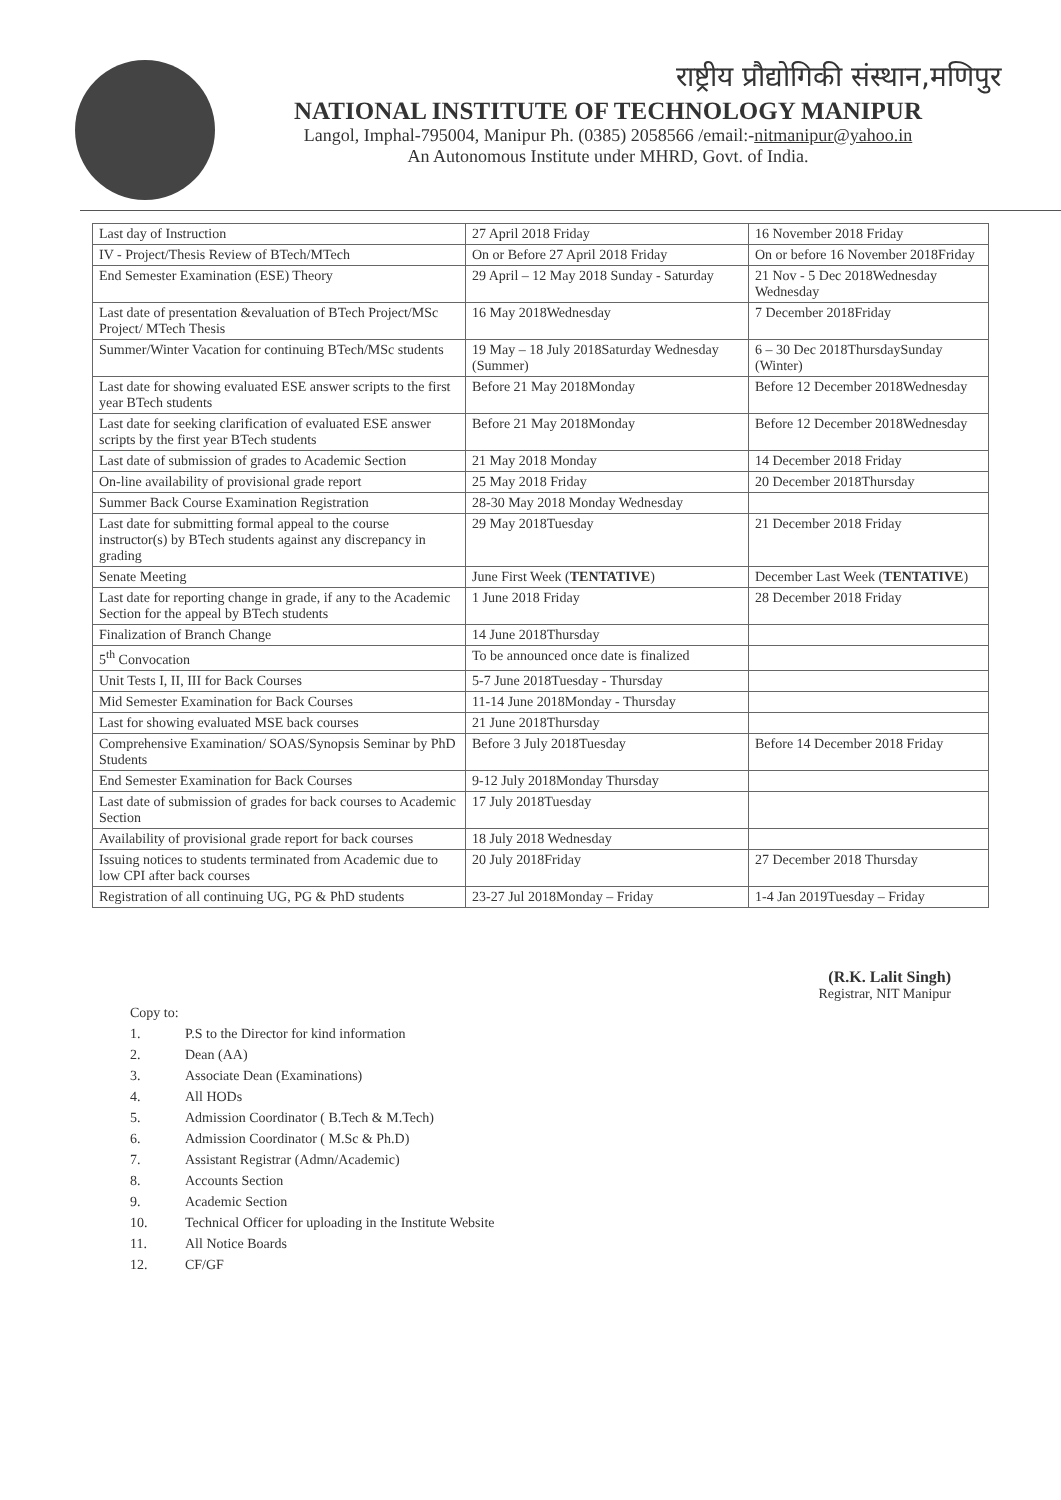राष्ट्रीय प्रौद्योगिकी संस्थान,मणिपुर
NATIONAL INSTITUTE OF TECHNOLOGY MANIPUR
Langol, Imphal-795004, Manipur Ph. (0385) 2058566 /email:-nitmanipur@yahoo.in
An Autonomous Institute under MHRD, Govt. of India.
| Last day of Instruction | 27 April 2018 Friday | 16 November 2018 Friday |
| IV - Project/Thesis Review of BTech/MTech | On or Before 27 April 2018 Friday | On or before 16 November 2018Friday |
| End Semester Examination (ESE) Theory | 29 April – 12 May 2018 Sunday - Saturday | 21 Nov - 5 Dec 2018Wednesday Wednesday |
| Last date of presentation &evaluation of BTech Project/MSc Project/ MTech Thesis | 16 May 2018Wednesday | 7 December 2018Friday |
| Summer/Winter Vacation for continuing BTech/MSc students | 19 May – 18 July 2018Saturday Wednesday (Summer) | 6 – 30 Dec 2018ThursdaySunday (Winter) |
| Last date for showing evaluated ESE answer scripts to the first year BTech students | Before 21 May 2018Monday | Before 12 December 2018Wednesday |
| Last date for seeking clarification of evaluated ESE answer scripts by the first year BTech students | Before 21 May 2018Monday | Before 12 December 2018Wednesday |
| Last date of submission of grades to Academic Section | 21 May 2018 Monday | 14 December 2018 Friday |
| On-line availability of provisional grade report | 25 May 2018 Friday | 20 December 2018Thursday |
| Summer Back Course Examination Registration | 28-30 May 2018 Monday Wednesday | |
| Last date for submitting formal appeal to the course instructor(s) by BTech students against any discrepancy in grading | 29 May 2018Tuesday | 21 December 2018 Friday |
| Senate Meeting | June First Week ( TENTATIVE ) | December Last Week ( TENTATIVE ) |
| Last date for reporting change in grade, if any to the Academic Section for the appeal by BTech students | 1 June 2018 Friday | 28 December 2018 Friday |
| Finalization of Branch Change | 14 June 2018Thursday | |
| 5<sup>th</sup> Convocation | To be announced once date is finalized | |
| Unit Tests I, II, III for Back Courses | 5-7 June 2018Tuesday - Thursday | |
| Mid Semester Examination for Back Courses | 11-14 June 2018Monday - Thursday | |
| Last for showing evaluated MSE back courses | 21 June 2018Thursday | |
| Comprehensive Examination/ SOAS/Synopsis Seminar by PhD Students | Before 3 July 2018Tuesday | Before 14 December 2018 Friday |
| End Semester Examination for Back Courses | 9-12 July 2018Monday Thursday | |
| Last date of submission of grades for back courses to Academic Section | 17 July 2018Tuesday | |
| Availability of provisional grade report for back courses | 18 July 2018 Wednesday | |
| Issuing notices to students terminated from Academic due to low CPI after back courses | 20 July 2018Friday | 27 December 2018 Thursday |
| Registration of all continuing UG, PG & PhD students | 23-27 Jul 2018Monday – Friday | 1-4 Jan 2019Tuesday – Friday |
(R.K. Lalit Singh)
Registrar, NIT Manipur
Copy to:
1. P.S to the Director for kind information
2. Dean (AA)
3. Associate Dean (Examinations)
4. All HODs
5. Admission Coordinator ( B.Tech & M.Tech)
6. Admission Coordinator ( M.Sc & Ph.D)
7. Assistant Registrar (Admn/Academic)
8. Accounts Section
9. Academic Section
10. Technical Officer for uploading in the Institute Website
11. All Notice Boards
12. CF/GF